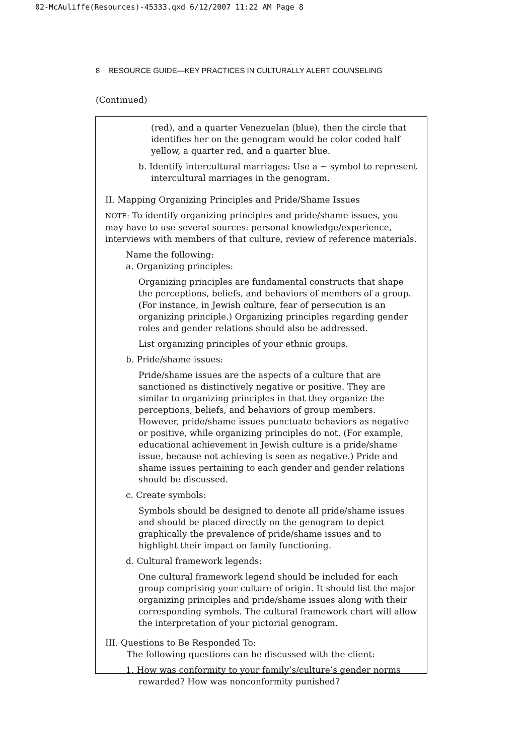02-McAuliffe(Resources)-45333.qxd 6/12/2007 11:22 AM Page 8
8 RESOURCE GUIDE—KEY PRACTICES IN CULTURALLY ALERT COUNSELING
(Continued)
(red), and a quarter Venezuelan (blue), then the circle that identifies her on the genogram would be color coded half yellow, a quarter red, and a quarter blue.
b. Identify intercultural marriages: Use a ~ symbol to represent intercultural marriages in the genogram.
II. Mapping Organizing Principles and Pride/Shame Issues
NOTE: To identify organizing principles and pride/shame issues, you may have to use several sources: personal knowledge/experience, interviews with members of that culture, review of reference materials.
Name the following:
a. Organizing principles:
Organizing principles are fundamental constructs that shape the perceptions, beliefs, and behaviors of members of a group. (For instance, in Jewish culture, fear of persecution is an organizing principle.) Organizing principles regarding gender roles and gender relations should also be addressed.
List organizing principles of your ethnic groups.
b. Pride/shame issues:
Pride/shame issues are the aspects of a culture that are sanctioned as distinctively negative or positive. They are similar to organizing principles in that they organize the perceptions, beliefs, and behaviors of group members. However, pride/shame issues punctuate behaviors as negative or positive, while organizing principles do not. (For example, educational achievement in Jewish culture is a pride/shame issue, because not achieving is seen as negative.) Pride and shame issues pertaining to each gender and gender relations should be discussed.
c. Create symbols:
Symbols should be designed to denote all pride/shame issues and should be placed directly on the genogram to depict graphically the prevalence of pride/shame issues and to highlight their impact on family functioning.
d. Cultural framework legends:
One cultural framework legend should be included for each group comprising your culture of origin. It should list the major organizing principles and pride/shame issues along with their corresponding symbols. The cultural framework chart will allow the interpretation of your pictorial genogram.
III. Questions to Be Responded To:
The following questions can be discussed with the client:
1. How was conformity to your family’s/culture’s gender norms rewarded? How was nonconformity punished?